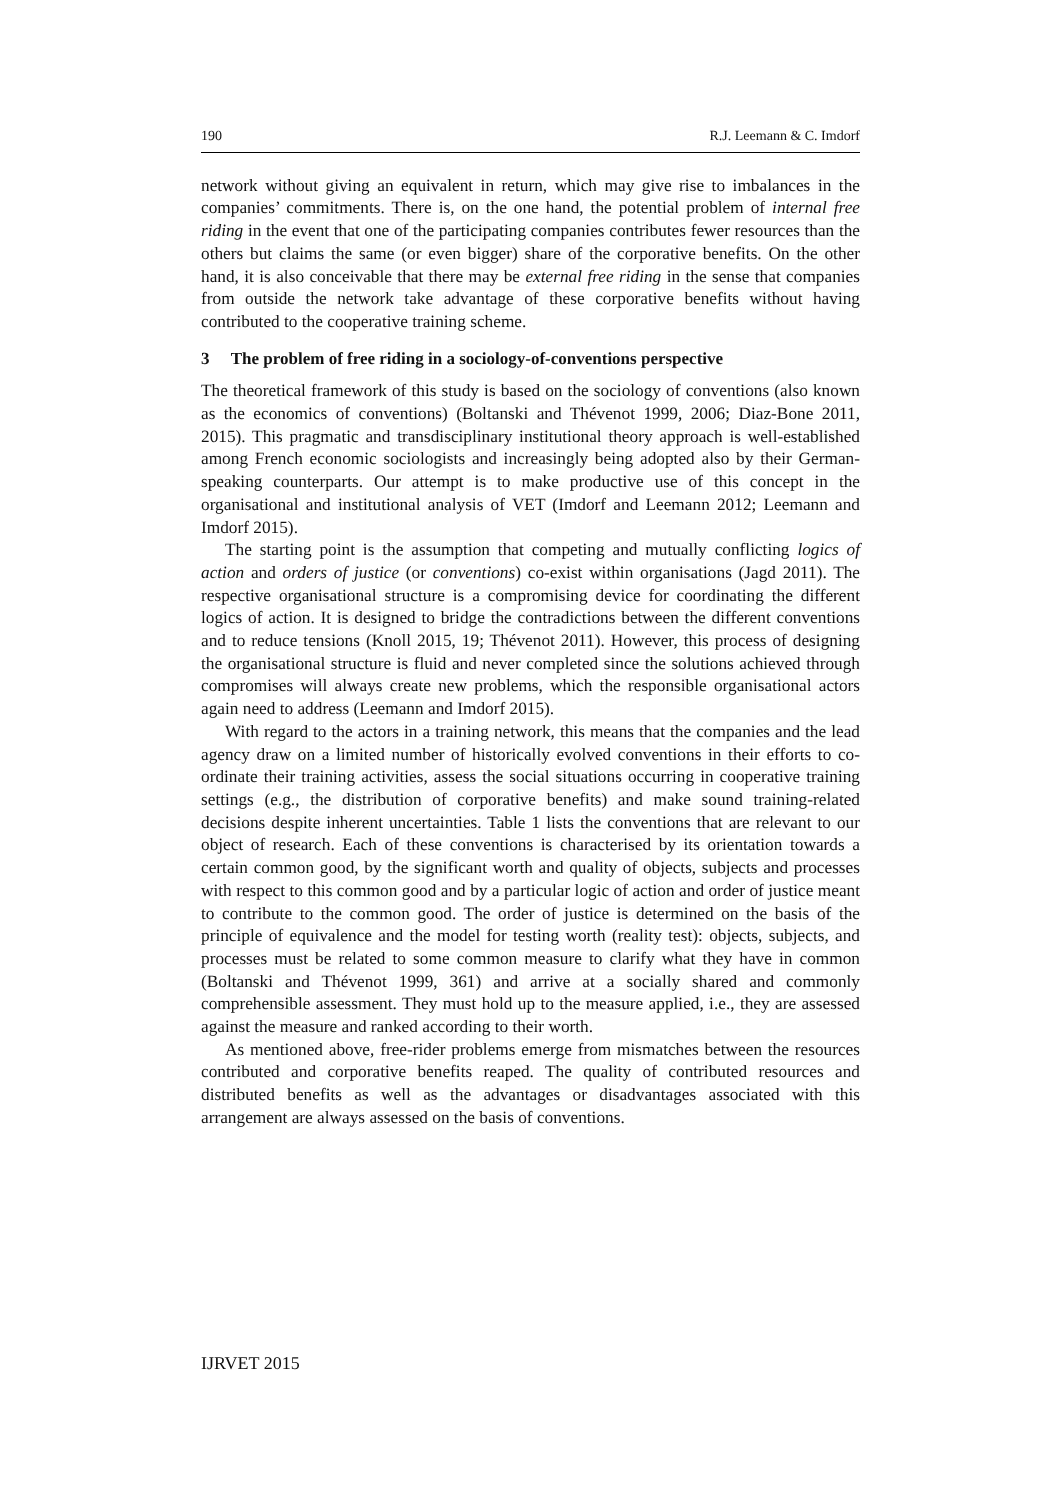190 R.J. Leemann & C. Imdorf
network without giving an equivalent in return, which may give rise to imbalances in the companies’ commitments. There is, on the one hand, the potential problem of internal free riding in the event that one of the participating companies contributes fewer resources than the others but claims the same (or even bigger) share of the corporative benefits. On the other hand, it is also conceivable that there may be external free riding in the sense that companies from outside the network take advantage of these corporative benefits without having contributed to the cooperative training scheme.
3 The problem of free riding in a sociology-of-conventions perspective
The theoretical framework of this study is based on the sociology of conventions (also known as the economics of conventions) (Boltanski and Thévenot 1999, 2006; Diaz-Bone 2011, 2015). This pragmatic and transdisciplinary institutional theory approach is well-established among French economic sociologists and increasingly being adopted also by their German-speaking counterparts. Our attempt is to make productive use of this concept in the organisational and institutional analysis of VET (Imdorf and Leemann 2012; Leemann and Imdorf 2015).
The starting point is the assumption that competing and mutually conflicting logics of action and orders of justice (or conventions) co-exist within organisations (Jagd 2011). The respective organisational structure is a compromising device for coordinating the different logics of action. It is designed to bridge the contradictions between the different conventions and to reduce tensions (Knoll 2015, 19; Thévenot 2011). However, this process of designing the organisational structure is fluid and never completed since the solutions achieved through compromises will always create new problems, which the responsible organisational actors again need to address (Leemann and Imdorf 2015).
With regard to the actors in a training network, this means that the companies and the lead agency draw on a limited number of historically evolved conventions in their efforts to co-ordinate their training activities, assess the social situations occurring in cooperative training settings (e.g., the distribution of corporative benefits) and make sound training-related decisions despite inherent uncertainties. Table 1 lists the conventions that are relevant to our object of research. Each of these conventions is characterised by its orientation towards a certain common good, by the significant worth and quality of objects, subjects and processes with respect to this common good and by a particular logic of action and order of justice meant to contribute to the common good. The order of justice is determined on the basis of the principle of equivalence and the model for testing worth (reality test): objects, subjects, and processes must be related to some common measure to clarify what they have in common (Boltanski and Thévenot 1999, 361) and arrive at a socially shared and commonly comprehensible assessment. They must hold up to the measure applied, i.e., they are assessed against the measure and ranked according to their worth.
As mentioned above, free-rider problems emerge from mismatches between the resources contributed and corporative benefits reaped. The quality of contributed resources and distributed benefits as well as the advantages or disadvantages associated with this arrangement are always assessed on the basis of conventions.
IJRVET 2015